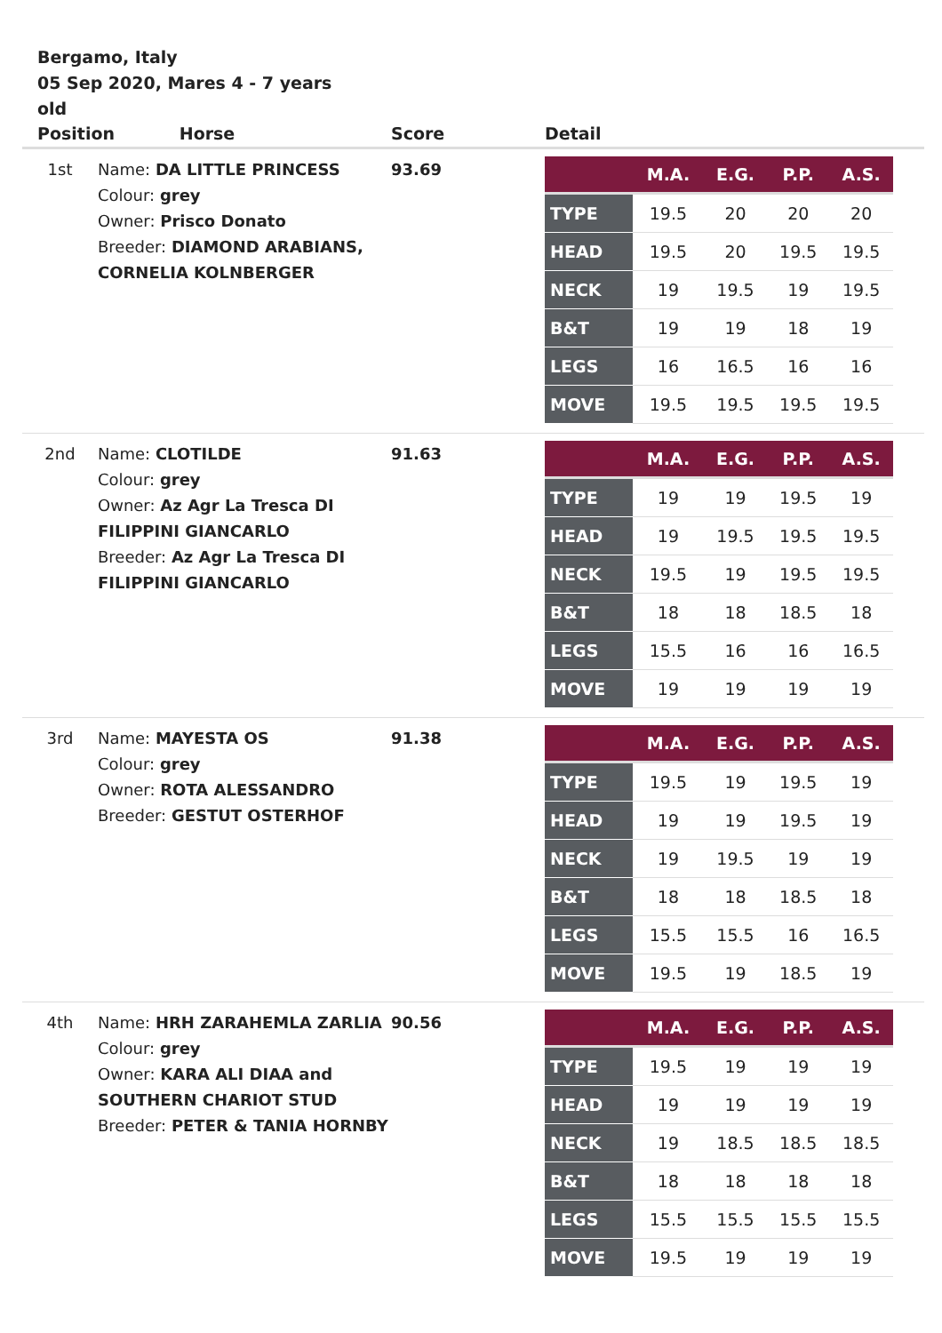Bergamo, Italy
05 Sep 2020, Mares 4 - 7 years old
| Position Horse | | Score | Detail |
| --- | --- | --- | --- |
| 1st | Name: DA LITTLE PRINCESS Colour: grey Owner: Prisco Donato Breeder: DIAMOND ARABIANS, CORNELIA KOLNBERGER | 93.69 | / / M.A. / E.G. / P.P. / A.S. / / --- / --- / --- / --- / --- / / TYPE / 19.5 / 20 / 20 / 20 / / HEAD / 19.5 / 20 / 19.5 / 19.5 / / NECK / 19 / 19.5 / 19 / 19.5 / / B&T / 19 / 19 / 18 / 19 / / LEGS / 16 / 16.5 / 16 / 16 / / MOVE / 19.5 / 19.5 / 19.5 / 19.5 / |
| 2nd | Name: CLOTILDE Colour: grey Owner: Az Agr La Tresca DI FILIPPINI GIANCARLO Breeder: Az Agr La Tresca DI FILIPPINI GIANCARLO | 91.63 | / / M.A. / E.G. / P.P. / A.S. / / --- / --- / --- / --- / --- / / TYPE / 19 / 19 / 19.5 / 19 / / HEAD / 19 / 19.5 / 19.5 / 19.5 / / NECK / 19.5 / 19 / 19.5 / 19.5 / / B&T / 18 / 18 / 18.5 / 18 / / LEGS / 15.5 / 16 / 16 / 16.5 / / MOVE / 19 / 19 / 19 / 19 / |
| 3rd | Name: MAYESTA OS Colour: grey Owner: ROTA ALESSANDRO Breeder: GESTUT OSTERHOF | 91.38 | / / M.A. / E.G. / P.P. / A.S. / / --- / --- / --- / --- / --- / / TYPE / 19.5 / 19 / 19.5 / 19 / / HEAD / 19 / 19 / 19.5 / 19 / / NECK / 19 / 19.5 / 19 / 19 / / B&T / 18 / 18 / 18.5 / 18 / / LEGS / 15.5 / 15.5 / 16 / 16.5 / / MOVE / 19.5 / 19 / 18.5 / 19 / |
| 4th | Name: HRH ZARAHEMLA ZARLIA Colour: grey Owner: KARA ALI DIAA and SOUTHERN CHARIOT STUD Breeder: PETER & TANIA HORNBY | 90.56 | / / M.A. / E.G. / P.P. / A.S. / / --- / --- / --- / --- / --- / / TYPE / 19.5 / 19 / 19 / 19 / / HEAD / 19 / 19 / 19 / 19 / / NECK / 19 / 18.5 / 18.5 / 18.5 / / B&T / 18 / 18 / 18 / 18 / / LEGS / 15.5 / 15.5 / 15.5 / 15.5 / / MOVE / 19.5 / 19 / 19 / 19 / |